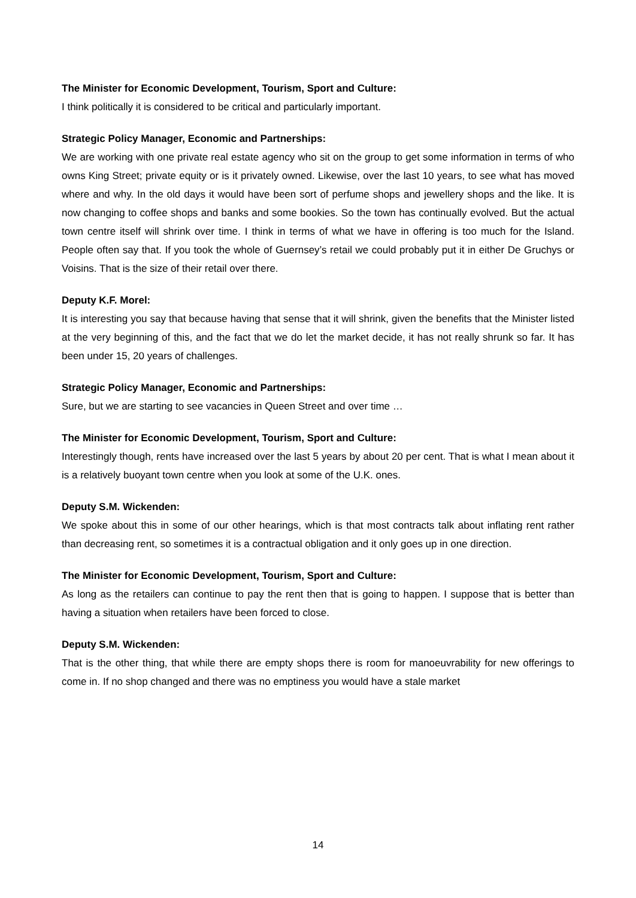The Minister for Economic Development, Tourism, Sport and Culture:
I think politically it is considered to be critical and particularly important.
Strategic Policy Manager, Economic and Partnerships:
We are working with one private real estate agency who sit on the group to get some information in terms of who owns King Street; private equity or is it privately owned. Likewise, over the last 10 years, to see what has moved where and why. In the old days it would have been sort of perfume shops and jewellery shops and the like. It is now changing to coffee shops and banks and some bookies. So the town has continually evolved. But the actual town centre itself will shrink over time. I think in terms of what we have in offering is too much for the Island. People often say that. If you took the whole of Guernsey’s retail we could probably put it in either De Gruchys or Voisins. That is the size of their retail over there.
Deputy K.F. Morel:
It is interesting you say that because having that sense that it will shrink, given the benefits that the Minister listed at the very beginning of this, and the fact that we do let the market decide, it has not really shrunk so far. It has been under 15, 20 years of challenges.
Strategic Policy Manager, Economic and Partnerships:
Sure, but we are starting to see vacancies in Queen Street and over time …
The Minister for Economic Development, Tourism, Sport and Culture:
Interestingly though, rents have increased over the last 5 years by about 20 per cent. That is what I mean about it is a relatively buoyant town centre when you look at some of the U.K. ones.
Deputy S.M. Wickenden:
We spoke about this in some of our other hearings, which is that most contracts talk about inflating rent rather than decreasing rent, so sometimes it is a contractual obligation and it only goes up in one direction.
The Minister for Economic Development, Tourism, Sport and Culture:
As long as the retailers can continue to pay the rent then that is going to happen. I suppose that is better than having a situation when retailers have been forced to close.
Deputy S.M. Wickenden:
That is the other thing, that while there are empty shops there is room for manoeuvrability for new offerings to come in. If no shop changed and there was no emptiness you would have a stale market
14